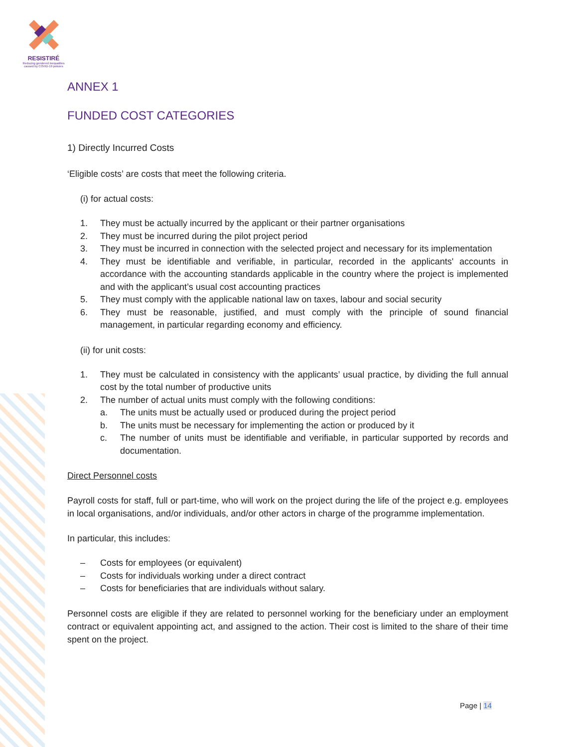RESISTIRÉ
Reducing gendered inequalities caused by COVID-19 policies
ANNEX 1
FUNDED COST CATEGORIES
1) Directly Incurred Costs
‘Eligible costs’ are costs that meet the following criteria.
(i) for actual costs:
1. They must be actually incurred by the applicant or their partner organisations
2. They must be incurred during the pilot project period
3. They must be incurred in connection with the selected project and necessary for its implementation
4. They must be identifiable and verifiable, in particular, recorded in the applicants' accounts in accordance with the accounting standards applicable in the country where the project is implemented and with the applicant’s usual cost accounting practices
5. They must comply with the applicable national law on taxes, labour and social security
6. They must be reasonable, justified, and must comply with the principle of sound financial management, in particular regarding economy and efficiency.
(ii) for unit costs:
1. They must be calculated in consistency with the applicants’ usual practice, by dividing the full annual cost by the total number of productive units
2. The number of actual units must comply with the following conditions:
a. The units must be actually used or produced during the project period
b. The units must be necessary for implementing the action or produced by it
c. The number of units must be identifiable and verifiable, in particular supported by records and documentation.
Direct Personnel costs
Payroll costs for staff, full or part-time, who will work on the project during the life of the project e.g. employees in local organisations, and/or individuals, and/or other actors in charge of the programme implementation.
In particular, this includes:
– Costs for employees (or equivalent)
– Costs for individuals working under a direct contract
– Costs for beneficiaries that are individuals without salary.
Personnel costs are eligible if they are related to personnel working for the beneficiary under an employment contract or equivalent appointing act, and assigned to the action. Their cost is limited to the share of their time spent on the project.
Page | 14